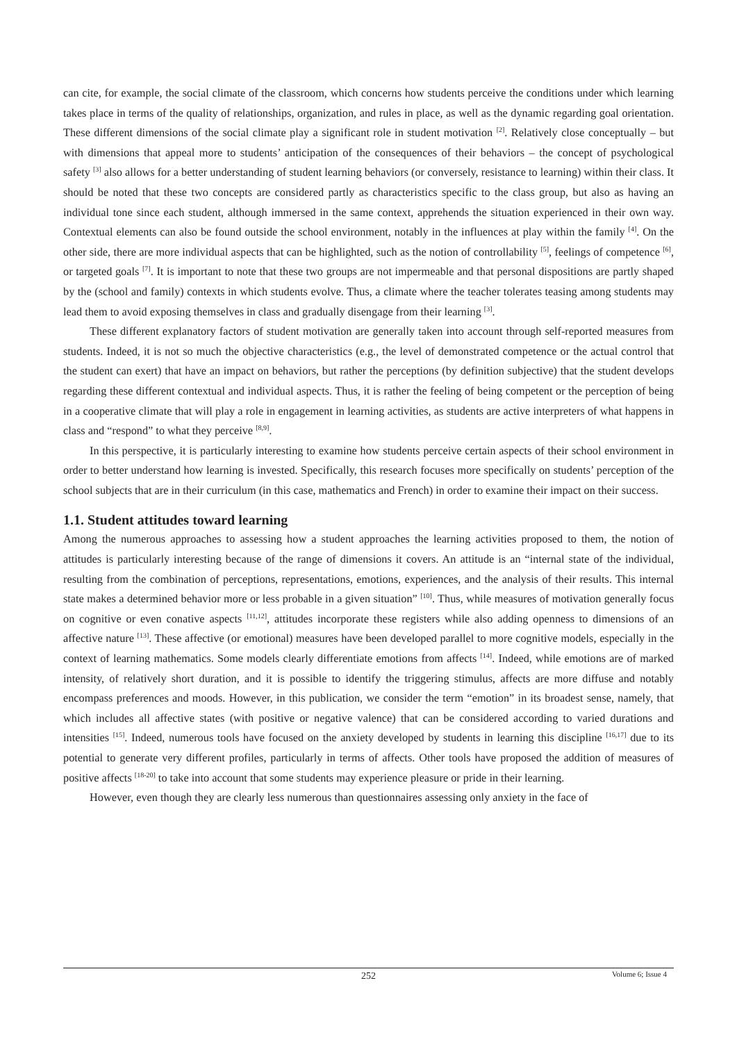can cite, for example, the social climate of the classroom, which concerns how students perceive the conditions under which learning takes place in terms of the quality of relationships, organization, and rules in place, as well as the dynamic regarding goal orientation. These different dimensions of the social climate play a significant role in student motivation <sup>[2]</sup>. Relatively close conceptually – but with dimensions that appeal more to students’ anticipation of the consequences of their behaviors – the concept of psychological safety <sup>[3]</sup> also allows for a better understanding of student learning behaviors (or conversely, resistance to learning) within their class. It should be noted that these two concepts are considered partly as characteristics specific to the class group, but also as having an individual tone since each student, although immersed in the same context, apprehends the situation experienced in their own way. Contextual elements can also be found outside the school environment, notably in the influences at play within the family <sup>[4]</sup>. On the other side, there are more individual aspects that can be highlighted, such as the notion of controllability <sup>[5]</sup>, feelings of competence <sup>[6]</sup>, or targeted goals <sup>[7]</sup>. It is important to note that these two groups are not impermeable and that personal dispositions are partly shaped by the (school and family) contexts in which students evolve. Thus, a climate where the teacher tolerates teasing among students may lead them to avoid exposing themselves in class and gradually disengage from their learning <sup>[3]</sup>.
These different explanatory factors of student motivation are generally taken into account through self-reported measures from students. Indeed, it is not so much the objective characteristics (e.g., the level of demonstrated competence or the actual control that the student can exert) that have an impact on behaviors, but rather the perceptions (by definition subjective) that the student develops regarding these different contextual and individual aspects. Thus, it is rather the feeling of being competent or the perception of being in a cooperative climate that will play a role in engagement in learning activities, as students are active interpreters of what happens in class and “respond” to what they perceive <sup>[8,9]</sup>.
In this perspective, it is particularly interesting to examine how students perceive certain aspects of their school environment in order to better understand how learning is invested. Specifically, this research focuses more specifically on students’ perception of the school subjects that are in their curriculum (in this case, mathematics and French) in order to examine their impact on their success.
1.1. Student attitudes toward learning
Among the numerous approaches to assessing how a student approaches the learning activities proposed to them, the notion of attitudes is particularly interesting because of the range of dimensions it covers. An attitude is an “internal state of the individual, resulting from the combination of perceptions, representations, emotions, experiences, and the analysis of their results. This internal state makes a determined behavior more or less probable in a given situation” <sup>[10]</sup>. Thus, while measures of motivation generally focus on cognitive or even conative aspects <sup>[11,12]</sup>, attitudes incorporate these registers while also adding openness to dimensions of an affective nature <sup>[13]</sup>. These affective (or emotional) measures have been developed parallel to more cognitive models, especially in the context of learning mathematics. Some models clearly differentiate emotions from affects <sup>[14]</sup>. Indeed, while emotions are of marked intensity, of relatively short duration, and it is possible to identify the triggering stimulus, affects are more diffuse and notably encompass preferences and moods. However, in this publication, we consider the term “emotion” in its broadest sense, namely, that which includes all affective states (with positive or negative valence) that can be considered according to varied durations and intensities <sup>[15]</sup>. Indeed, numerous tools have focused on the anxiety developed by students in learning this discipline <sup>[16,17]</sup> due to its potential to generate very different profiles, particularly in terms of affects. Other tools have proposed the addition of measures of positive affects <sup>[18-20]</sup> to take into account that some students may experience pleasure or pride in their learning.
However, even though they are clearly less numerous than questionnaires assessing only anxiety in the face of
252
Volume 6; Issue 4